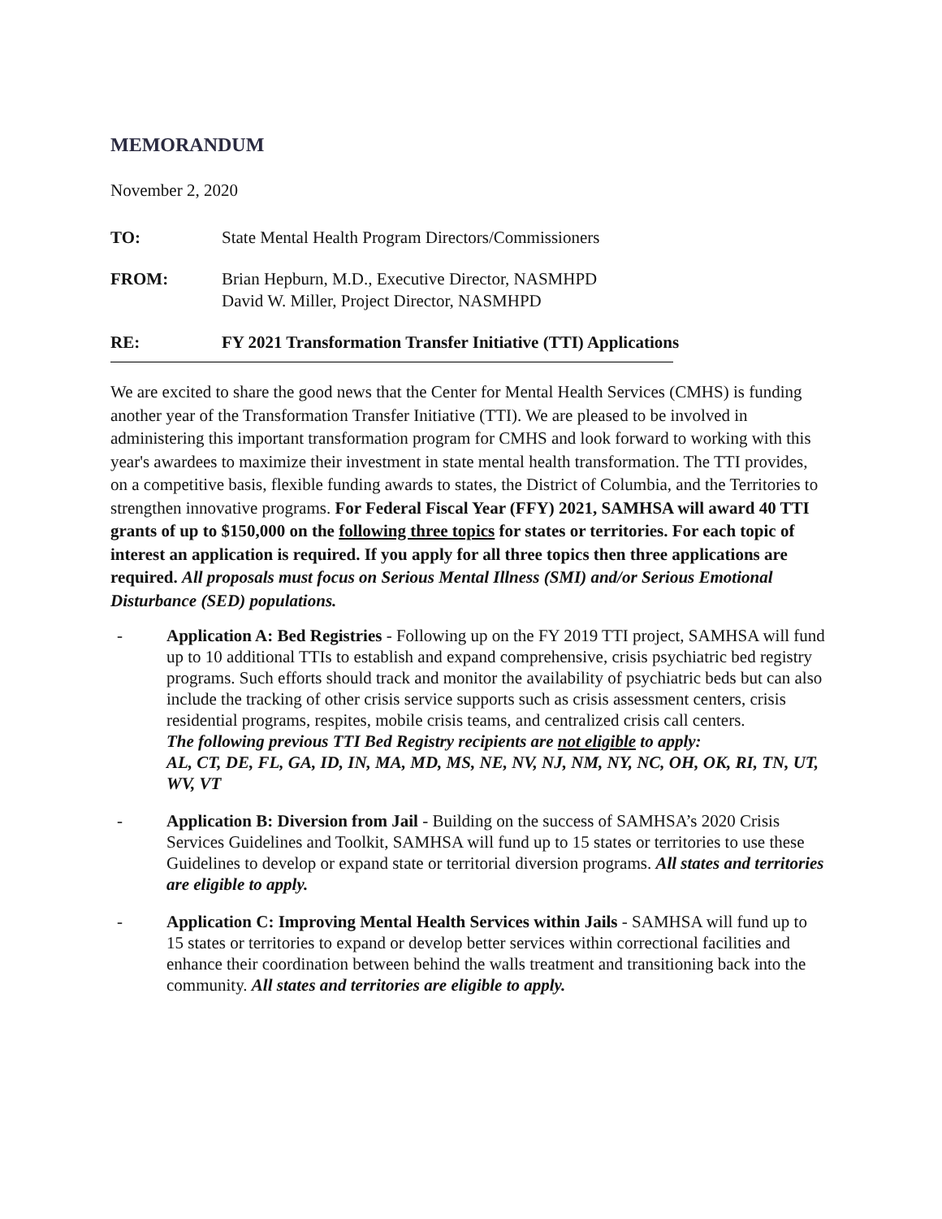MEMORANDUM
November 2, 2020
TO: State Mental Health Program Directors/Commissioners
FROM: Brian Hepburn, M.D., Executive Director, NASMHPD
David W. Miller, Project Director, NASMHPD
RE: FY 2021 Transformation Transfer Initiative (TTI) Applications
We are excited to share the good news that the Center for Mental Health Services (CMHS) is funding another year of the Transformation Transfer Initiative (TTI). We are pleased to be involved in administering this important transformation program for CMHS and look forward to working with this year's awardees to maximize their investment in state mental health transformation. The TTI provides, on a competitive basis, flexible funding awards to states, the District of Columbia, and the Territories to strengthen innovative programs. For Federal Fiscal Year (FFY) 2021, SAMHSA will award 40 TTI grants of up to $150,000 on the following three topics for states or territories. For each topic of interest an application is required. If you apply for all three topics then three applications are required. All proposals must focus on Serious Mental Illness (SMI) and/or Serious Emotional Disturbance (SED) populations.
- Application A: Bed Registries - Following up on the FY 2019 TTI project, SAMHSA will fund up to 10 additional TTIs to establish and expand comprehensive, crisis psychiatric bed registry programs. Such efforts should track and monitor the availability of psychiatric beds but can also include the tracking of other crisis service supports such as crisis assessment centers, crisis residential programs, respites, mobile crisis teams, and centralized crisis call centers.
The following previous TTI Bed Registry recipients are not eligible to apply:
AL, CT, DE, FL, GA, ID, IN, MA, MD, MS, NE, NV, NJ, NM, NY, NC, OH, OK, RI, TN, UT, WV, VT
- Application B: Diversion from Jail - Building on the success of SAMHSA’s 2020 Crisis Services Guidelines and Toolkit, SAMHSA will fund up to 15 states or territories to use these Guidelines to develop or expand state or territorial diversion programs. All states and territories are eligible to apply.
- Application C: Improving Mental Health Services within Jails - SAMHSA will fund up to 15 states or territories to expand or develop better services within correctional facilities and enhance their coordination between behind the walls treatment and transitioning back into the community. All states and territories are eligible to apply.